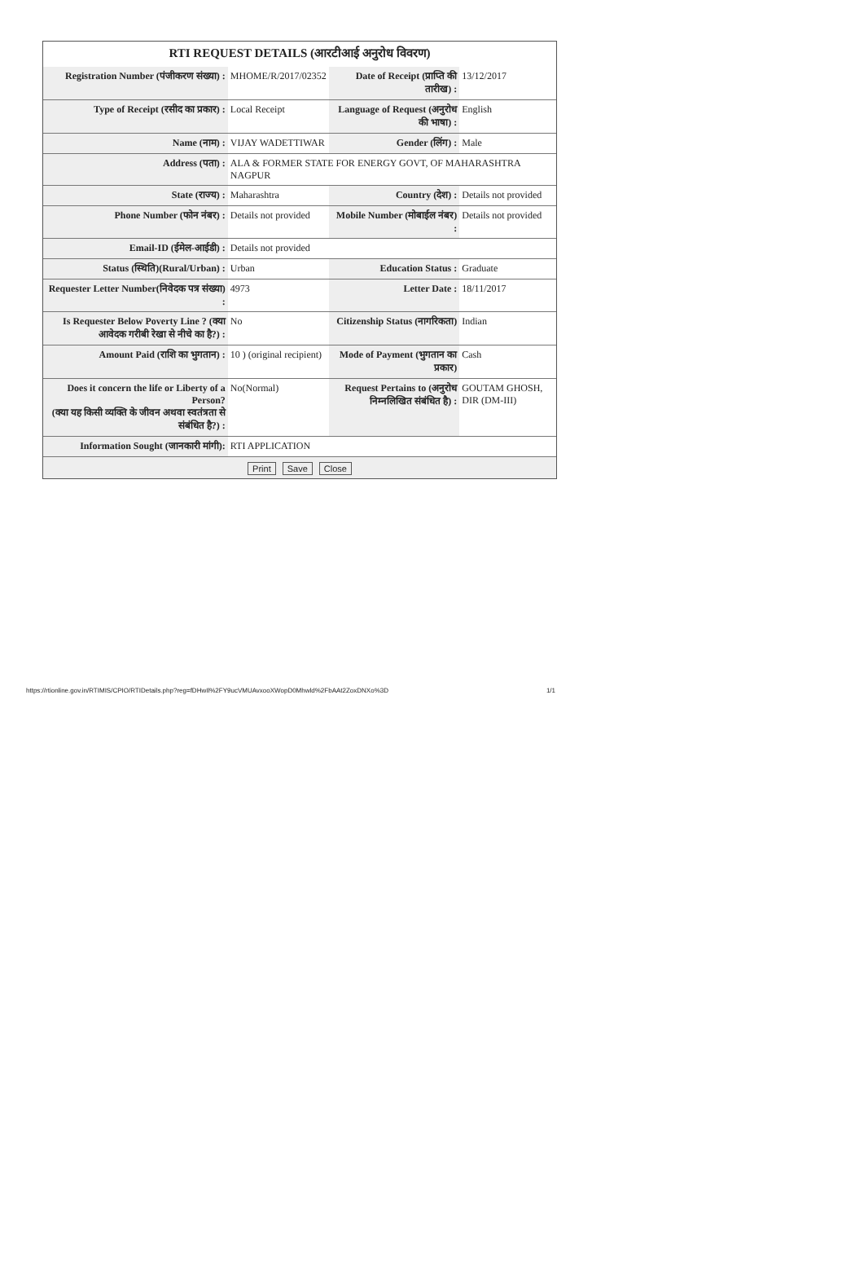RTI REQUEST DETAILS (आरटीआई अनुरोध विवरण)
| Registration Number (पंजीकरण संख्या) : | MHOME/R/2017/02352 | Date of Receipt (प्राप्ति की तारीख) : | 13/12/2017 |
| Type of Receipt (रसीद का प्रकार) : | Local Receipt | Language of Request (अनुरोध की भाषा) : | English |
| Name (नाम) : | VIJAY WADETTIWAR | Gender (लिंग) : | Male |
| Address (पता) : | ALA & FORMER STATE FOR ENERGY GOVT, OF MAHARASHTRA NAGPUR | | |
| State (राज्य) : | Maharashtra | Country (देश) : | Details not provided |
| Phone Number (फोन नंबर) : | Details not provided | Mobile Number (मोबाईल नंबर) : | Details not provided |
| Email-ID (ईमेल-आईडी) : | Details not provided | | |
| Status (स्थिति)(Rural/Urban) : | Urban | Education Status : | Graduate |
| Requester Letter Number(निवेदक पत्र संख्या) : | 4973 | Letter Date : | 18/11/2017 |
| Is Requester Below Poverty Line ? (क्या आवेदक गरीबी रेखा से नीचे का है?) : | No | Citizenship Status (नागरिकता) | Indian |
| Amount Paid (राशि का भुगतान) : | 10 ) (original recipient) | Mode of Payment (भुगतान का प्रकार) | Cash |
| Does it concern the life or Liberty of a Person? (क्या यह किसी व्यक्ति के जीवन अथवा स्वतंत्रता से संबंधित है?) : | No(Normal) | Request Pertains to (अनुरोध निम्नलिखित संबंधित है) : | GOUTAM GHOSH, DIR (DM-III) |
| Information Sought (जानकारी मांगी): | RTI APPLICATION | | |
Print Save Close
https://rtionline.gov.in/RTIMIS/CPIO/RTIDetails.php?reg=fDHwIl%2FY9ucVMUAvxooXWopD0Mhwld%2FbAAt2ZoxDNXo%3D 1/1